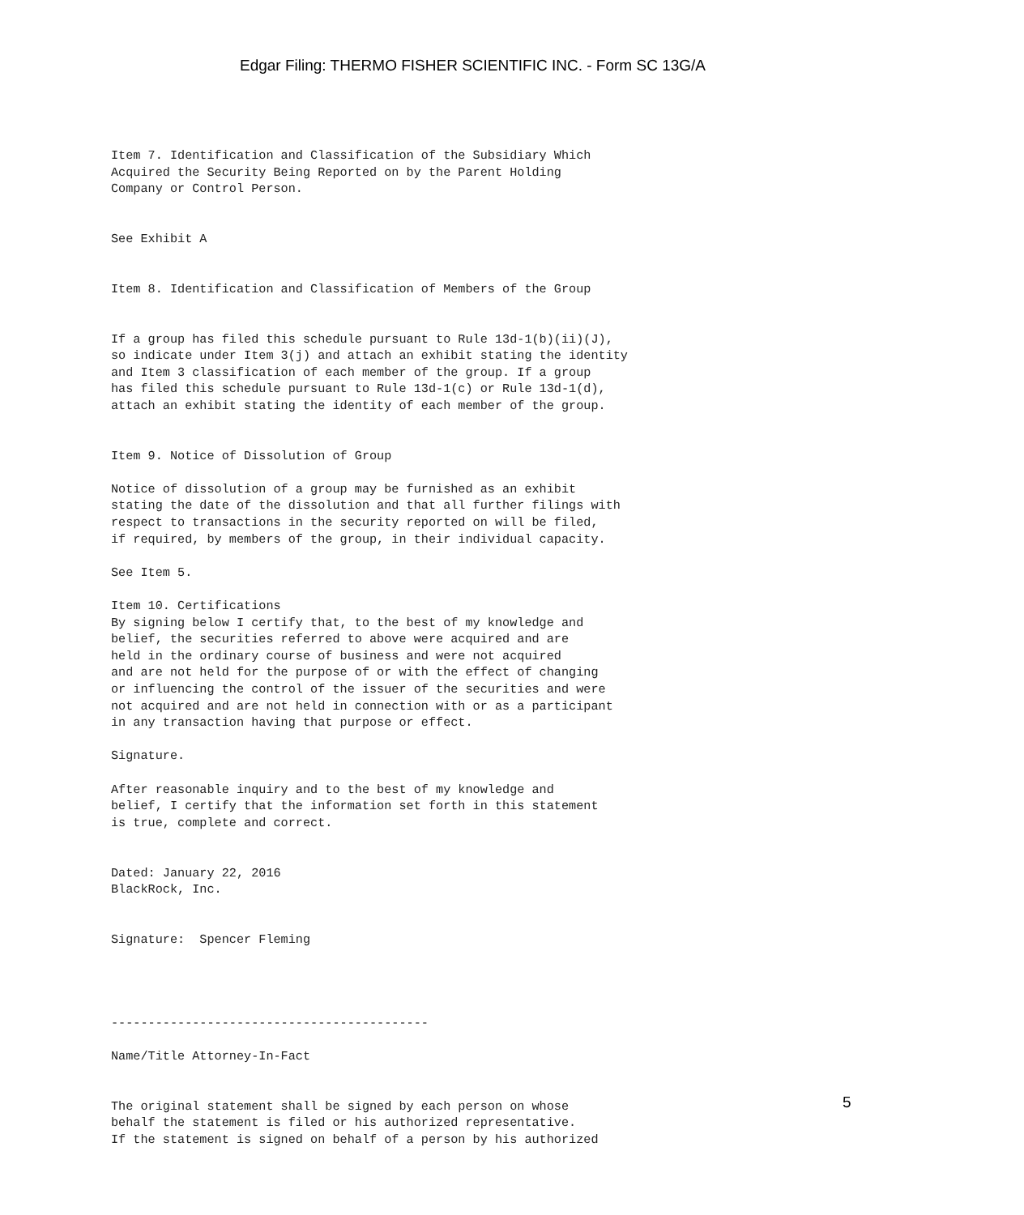Edgar Filing: THERMO FISHER SCIENTIFIC INC. - Form SC 13G/A
Item 7. Identification and Classification of the Subsidiary Which
Acquired the Security Being Reported on by the Parent Holding
Company or Control Person.


See Exhibit A


Item 8. Identification and Classification of Members of the Group


If a group has filed this schedule pursuant to Rule 13d-1(b)(ii)(J),
so indicate under Item 3(j) and attach an exhibit stating the identity
and Item 3 classification of each member of the group. If a group
has filed this schedule pursuant to Rule 13d-1(c) or Rule 13d-1(d),
attach an exhibit stating the identity of each member of the group.


Item 9. Notice of Dissolution of Group

Notice of dissolution of a group may be furnished as an exhibit
stating the date of the dissolution and that all further filings with
respect to transactions in the security reported on will be filed,
if required, by members of the group, in their individual capacity.

See Item 5.

Item 10. Certifications
By signing below I certify that, to the best of my knowledge and
belief, the securities referred to above were acquired and are
held in the ordinary course of business and were not acquired
and are not held for the purpose of or with the effect of changing
or influencing the control of the issuer of the securities and were
not acquired and are not held in connection with or as a participant
in any transaction having that purpose or effect.

Signature.

After reasonable inquiry and to the best of my knowledge and
belief, I certify that the information set forth in this statement
is true, complete and correct.


Dated: January 22, 2016
BlackRock, Inc.


Signature:  Spencer Fleming




-------------------------------------------

Name/Title Attorney-In-Fact


The original statement shall be signed by each person on whose
behalf the statement is filed or his authorized representative.
If the statement is signed on behalf of a person by his authorized
5